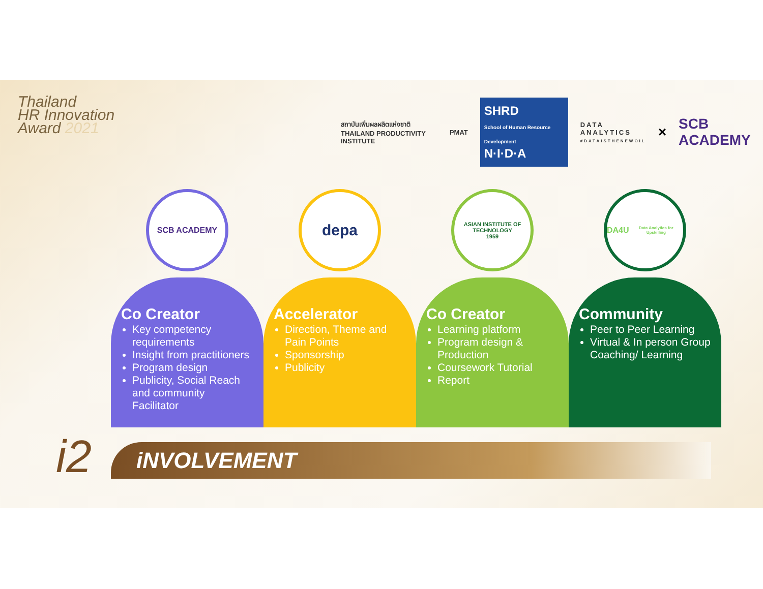Thailand
HR Innovation
Award 2021
สถาบันเพิ่มผลผลิตแห่งชาติ
THAILAND PRODUCTIVITY INSTITUTE
PMAT
SHRD
School of Human Resource Development
N·I·D·A
DATA
ANALYTICS
#DATAISTHENEWOIL
× SCB ACADEMY
SCB ACADEMY
Co Creator
Key competency requirements
Insight from practitioners
Program design
Publicity, Social Reach and community Facilitator
depa
Accelerator
Direction, Theme and Pain Points
Sponsorship
Publicity
ASIAN INSTITUTE OF TECHNOLOGY
1959
Co Creator
Learning platform
Program design & Production
Coursework Tutorial
Report
DA4U
Data Analytics for Upskilling
Community
Peer to Peer Learning
Virtual & In person Group Coaching/ Learning
i2 iNVOLVEMENT